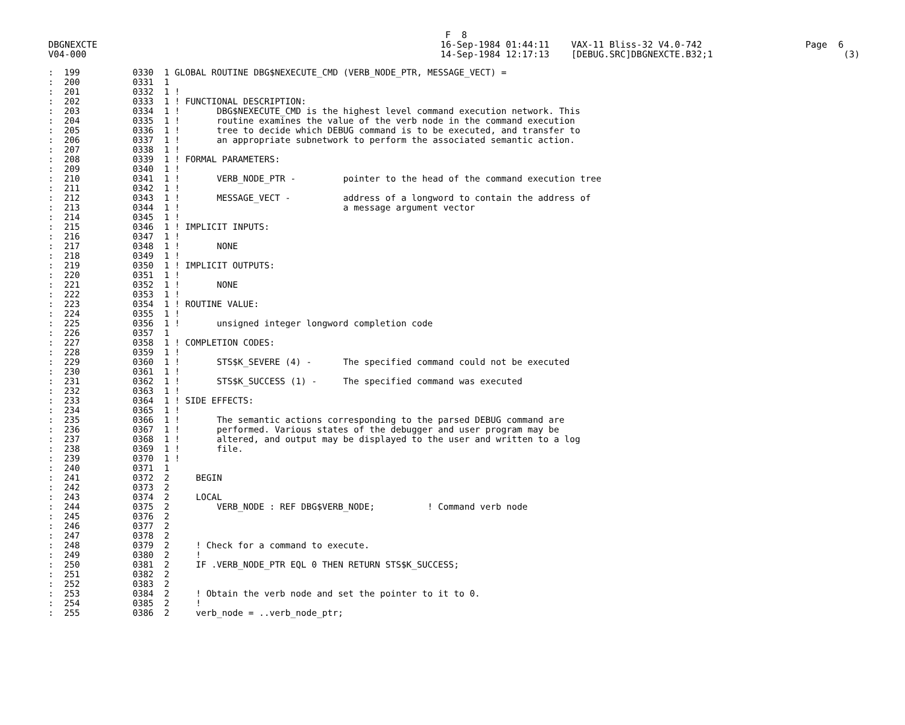F 8
DBGNEXCTE V04-000
16-Sep-1984 01:44:11 VAX-11 Bliss-32 V4.0-742 14-Sep-1984 12:17:13 [DEBUG.SRC]DBGNEXCTE.B32;1
Page 6 (3)
:  199          0330  1 GLOBAL ROUTINE DBG$NEXECUTE_CMD (VERB_NODE_PTR, MESSAGE_VECT) =
:  200          0331  1
:  201          0332  1 !
:  202          0333  1 ! FUNCTIONAL DESCRIPTION:
:  203          0334  1 !       DBG$NEXECUTE_CMD is the highest level command execution network. This
:  204          0335  1 !       routine examines the value of the verb node in the command execution
:  205          0336  1 !       tree to decide which DEBUG command is to be executed, and transfer to
:  206          0337  1 !       an appropriate subnetwork to perform the associated semantic action.
:  207          0338  1 !
:  208          0339  1 ! FORMAL PARAMETERS:
:  209          0340  1 !
:  210          0341  1 !       VERB_NODE_PTR -         pointer to the head of the command execution tree
:  211          0342  1 !
:  212          0343  1 !       MESSAGE_VECT -          address of a longword to contain the address of
:  213          0344  1 !                               a message argument vector
:  214          0345  1 !
:  215          0346  1 ! IMPLICIT INPUTS:
:  216          0347  1 !
:  217          0348  1 !       NONE
:  218          0349  1 !
:  219          0350  1 ! IMPLICIT OUTPUTS:
:  220          0351  1 !
:  221          0352  1 !       NONE
:  222          0353  1 !
:  223          0354  1 ! ROUTINE VALUE:
:  224          0355  1 !
:  225          0356  1 !       unsigned integer longword completion code
:  226          0357  1
:  227          0358  1 ! COMPLETION CODES:
:  228          0359  1 !
:  229          0360  1 !       STS$K_SEVERE (4) -      The specified command could not be executed
:  230          0361  1 !
:  231          0362  1 !       STS$K_SUCCESS (1) -     The specified command was executed
:  232          0363  1 !
:  233          0364  1 ! SIDE EFFECTS:
:  234          0365  1 !
:  235          0366  1 !       The semantic actions corresponding to the parsed DEBUG command are
:  236          0367  1 !       performed. Various states of the debugger and user program may be
:  237          0368  1 !       altered, and output may be displayed to the user and written to a log
:  238          0369  1 !       file.
:  239          0370  1 !
:  240          0371  1
:  241          0372  2     BEGIN
:  242          0373  2
:  243          0374  2     LOCAL
:  244          0375  2         VERB_NODE : REF DBG$VERB_NODE;          ! Command verb node
:  245          0376  2
:  246          0377  2
:  247          0378  2
:  248          0379  2     ! Check for a command to execute.
:  249          0380  2     !
:  250          0381  2     IF .VERB_NODE_PTR EQL 0 THEN RETURN STS$K_SUCCESS;
:  251          0382  2
:  252          0383  2
:  253          0384  2     ! Obtain the verb node and set the pointer to it to 0.
:  254          0385  2     !
:  255          0386  2     verb_node = ..verb_node_ptr;